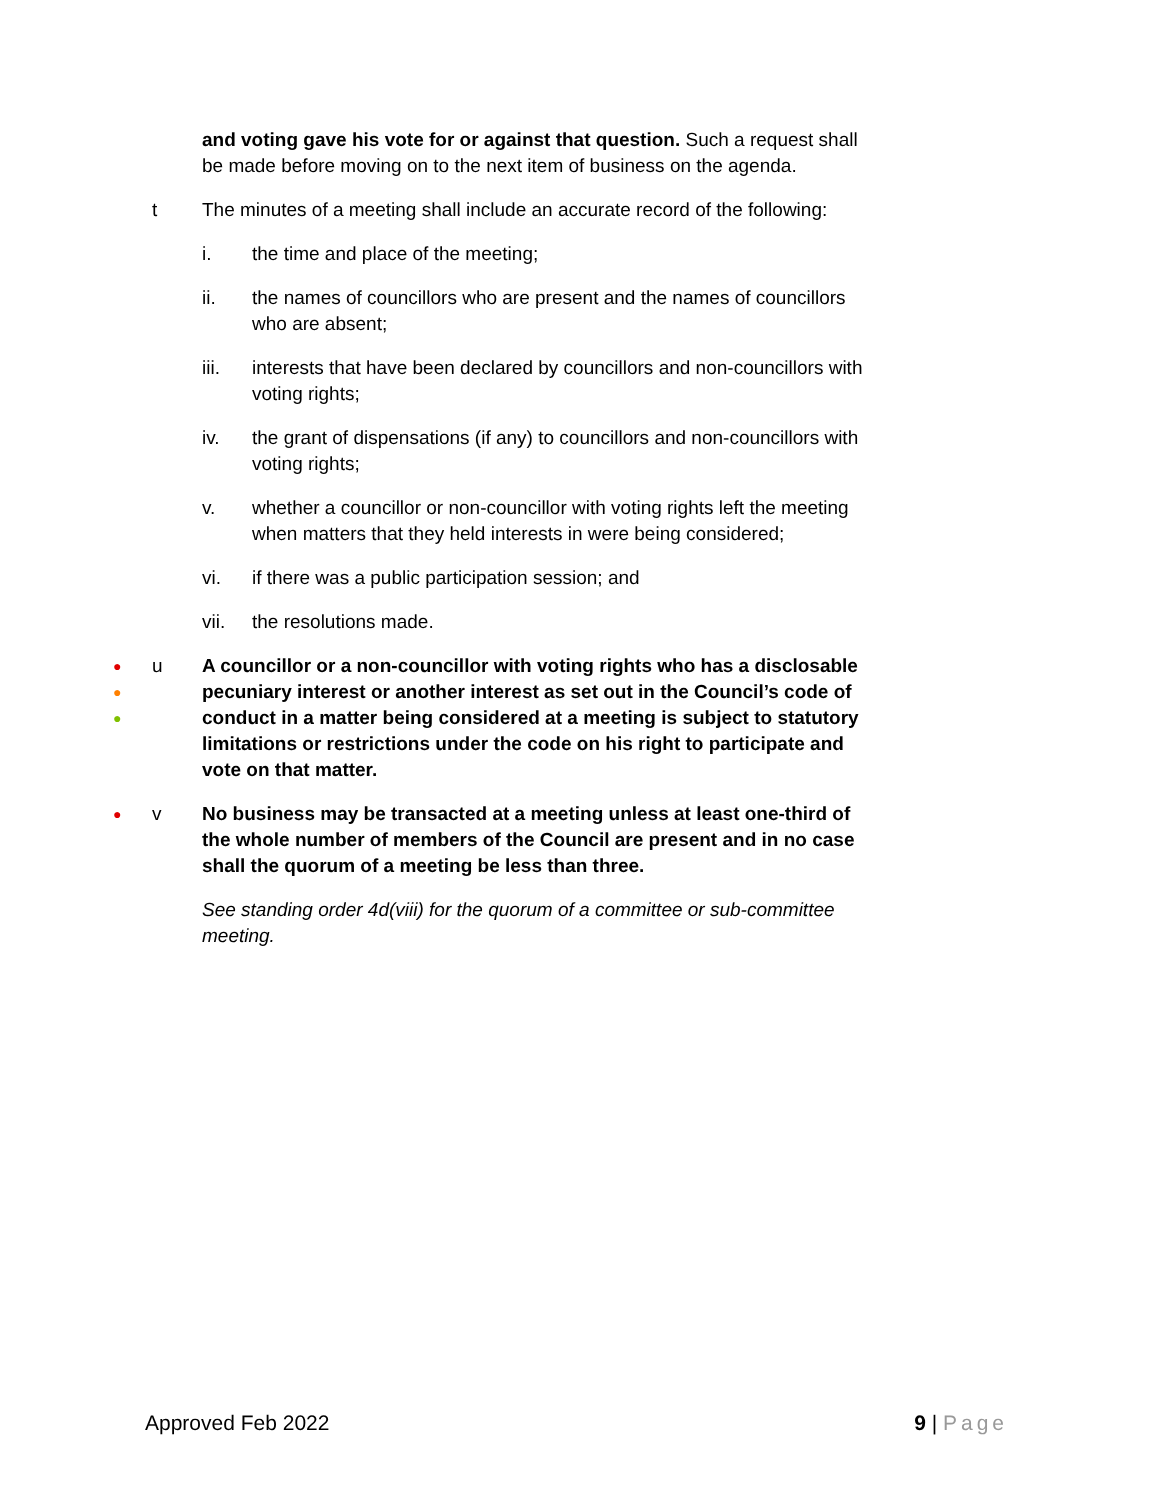and voting gave his vote for or against that question. Such a request shall be made before moving on to the next item of business on the agenda.
t The minutes of a meeting shall include an accurate record of the following:
i. the time and place of the meeting;
ii. the names of councillors who are present and the names of councillors who are absent;
iii. interests that have been declared by councillors and non-councillors with voting rights;
iv. the grant of dispensations (if any) to councillors and non-councillors with voting rights;
v. whether a councillor or non-councillor with voting rights left the meeting when matters that they held interests in were being considered;
vi. if there was a public participation session; and
vii. the resolutions made.
●
●
●
u A councillor or a non-councillor with voting rights who has a disclosable pecuniary interest or another interest as set out in the Council’s code of conduct in a matter being considered at a meeting is subject to statutory limitations or restrictions under the code on his right to participate and vote on that matter.
●
v No business may be transacted at a meeting unless at least one-third of the whole number of members of the Council are present and in no case shall the quorum of a meeting be less than three.
See standing order 4d(viii) for the quorum of a committee or sub-committee meeting.
Approved Feb 2022 9 | Page